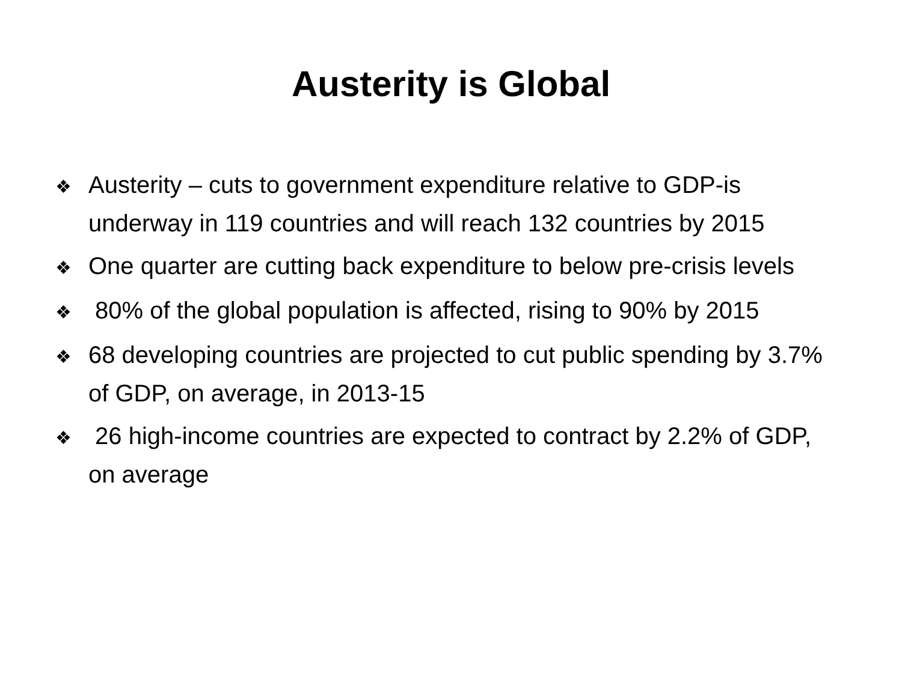Austerity is Global
❖ Austerity – cuts to government expenditure relative to GDP-is underway in 119 countries and will reach 132 countries by 2015
❖ One quarter are cutting back expenditure to below pre-crisis levels
❖ 80% of the global population is affected, rising to 90% by 2015
❖ 68 developing countries are projected to cut public spending by 3.7% of GDP, on average, in 2013-15
❖ 26 high-income countries are expected to contract by 2.2% of GDP, on average